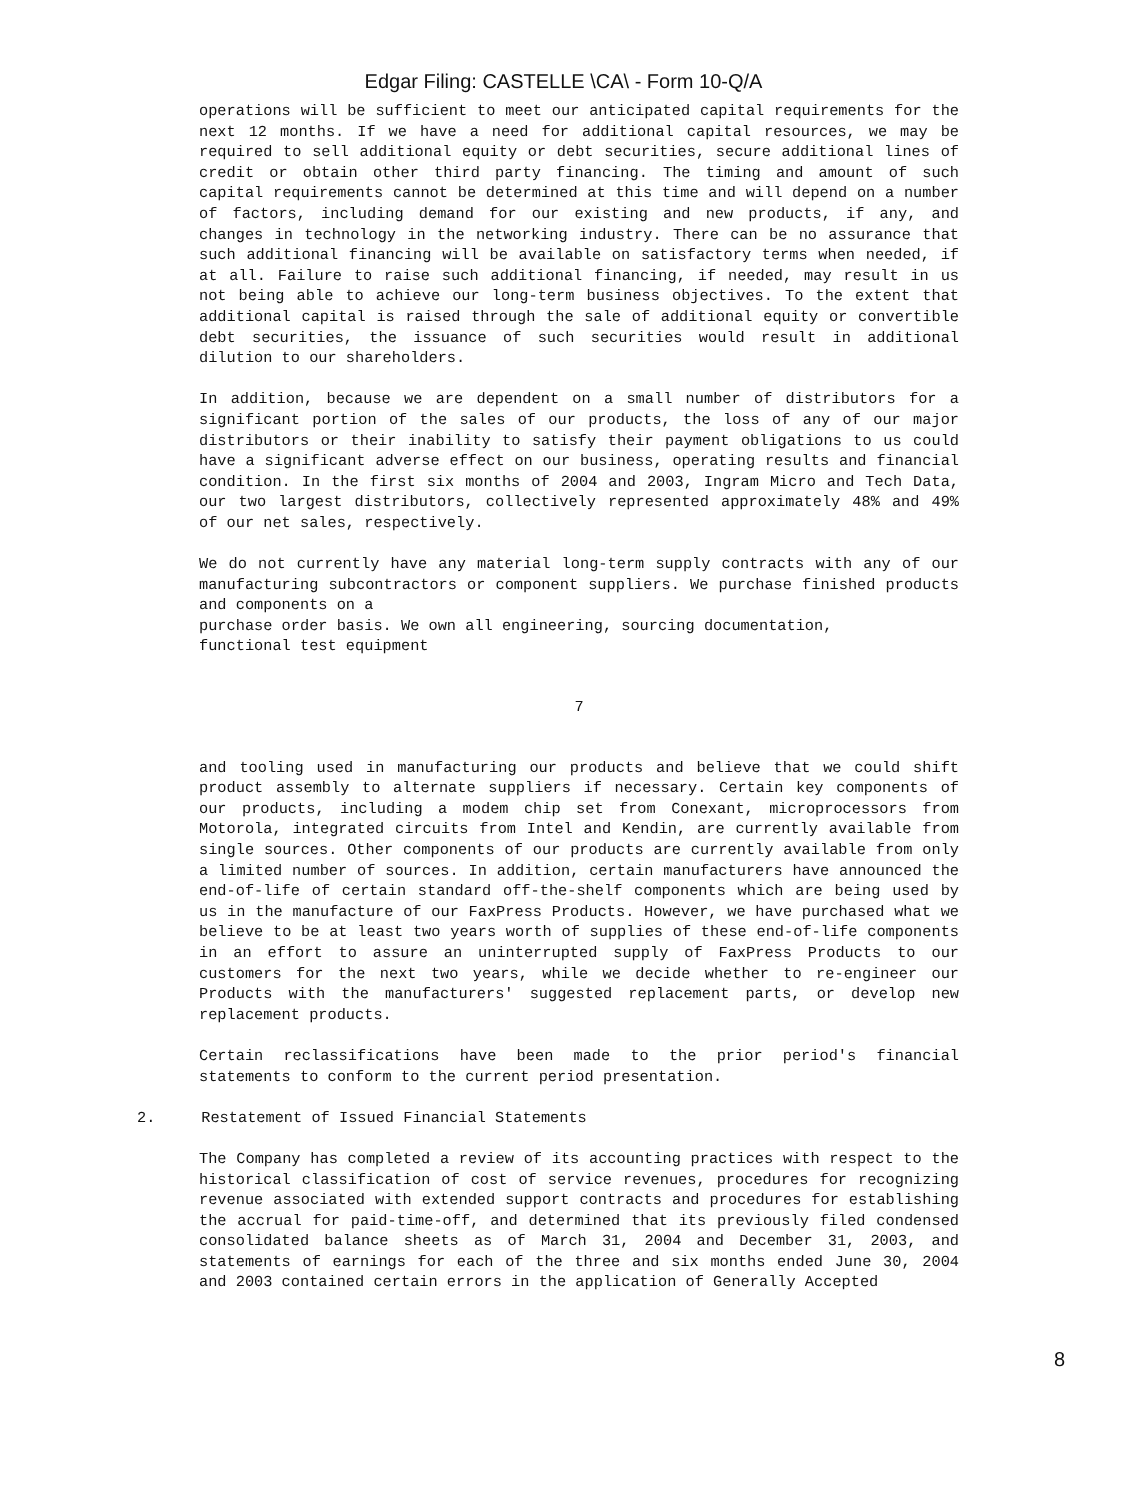Edgar Filing: CASTELLE \CA\ - Form 10-Q/A
operations will be sufficient to meet our anticipated capital requirements for the next 12 months. If we have a need for additional capital resources, we may be required to sell additional equity or debt securities, secure additional lines of credit or obtain other third party financing. The timing and amount of such capital requirements cannot be determined at this time and will depend on a number of factors, including demand for our existing and new products, if any, and changes in technology in the networking industry. There can be no assurance that such additional financing will be available on satisfactory terms when needed, if at all. Failure to raise such additional financing, if needed, may result in us not being able to achieve our long-term business objectives. To the extent that additional capital is raised through the sale of additional equity or convertible debt securities, the issuance of such securities would result in additional dilution to our shareholders.
In addition, because we are dependent on a small number of distributors for a significant portion of the sales of our products, the loss of any of our major distributors or their inability to satisfy their payment obligations to us could have a significant adverse effect on our business, operating results and financial condition. In the first six months of 2004 and 2003, Ingram Micro and Tech Data, our two largest distributors, collectively represented approximately 48% and 49% of our net sales, respectively.
We do not currently have any material long-term supply contracts with any of our manufacturing subcontractors or component suppliers. We purchase finished products and components on a
purchase order basis. We own all engineering, sourcing documentation,
functional test equipment
7
and tooling used in manufacturing our products and believe that we could shift product assembly to alternate suppliers if necessary. Certain key components of our products, including a modem chip set from Conexant, microprocessors from Motorola, integrated circuits from Intel and Kendin, are currently available from single sources. Other components of our products are currently available from only a limited number of sources. In addition, certain manufacturers have announced the end-of-life of certain standard off-the-shelf components which are being used by us in the manufacture of our FaxPress Products. However, we have purchased what we believe to be at least two years worth of supplies of these end-of-life components in an effort to assure an uninterrupted supply of FaxPress Products to our customers for the next two years, while we decide whether to re-engineer our Products with the manufacturers' suggested replacement parts, or develop new replacement products.
Certain reclassifications have been made to the prior period's financial statements to conform to the current period presentation.
2. Restatement of Issued Financial Statements
The Company has completed a review of its accounting practices with respect to the historical classification of cost of service revenues, procedures for recognizing revenue associated with extended support contracts and procedures for establishing the accrual for paid-time-off, and determined that its previously filed condensed consolidated balance sheets as of March 31, 2004 and December 31, 2003, and statements of earnings for each of the three and six months ended June 30, 2004 and 2003 contained certain errors in the application of Generally Accepted
8